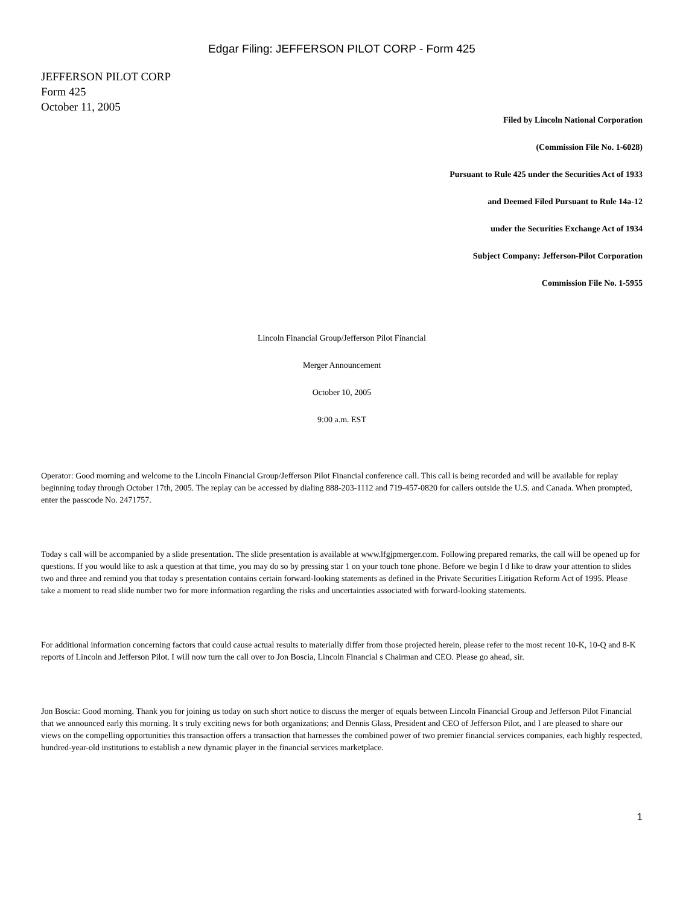Edgar Filing: JEFFERSON PILOT CORP - Form 425
JEFFERSON PILOT CORP
Form 425
October 11, 2005
Filed by Lincoln National Corporation
(Commission File No. 1-6028)
Pursuant to Rule 425 under the Securities Act of 1933
and Deemed Filed Pursuant to Rule 14a-12
under the Securities Exchange Act of 1934
Subject Company: Jefferson-Pilot Corporation
Commission File No. 1-5955
Lincoln Financial Group/Jefferson Pilot Financial
Merger Announcement
October 10, 2005
9:00 a.m. EST
Operator: Good morning and welcome to the Lincoln Financial Group/Jefferson Pilot Financial conference call. This call is being recorded and will be available for replay beginning today through October 17th, 2005. The replay can be accessed by dialing 888-203-1112 and 719-457-0820 for callers outside the U.S. and Canada. When prompted, enter the passcode No. 2471757.
Today s call will be accompanied by a slide presentation. The slide presentation is available at www.lfgjpmerger.com. Following prepared remarks, the call will be opened up for questions. If you would like to ask a question at that time, you may do so by pressing star 1 on your touch tone phone. Before we begin I d like to draw your attention to slides two and three and remind you that today s presentation contains certain forward-looking statements as defined in the Private Securities Litigation Reform Act of 1995. Please take a moment to read slide number two for more information regarding the risks and uncertainties associated with forward-looking statements.
For additional information concerning factors that could cause actual results to materially differ from those projected herein, please refer to the most recent 10-K, 10-Q and 8-K reports of Lincoln and Jefferson Pilot. I will now turn the call over to Jon Boscia, Lincoln Financial s Chairman and CEO. Please go ahead, sir.
Jon Boscia: Good morning. Thank you for joining us today on such short notice to discuss the merger of equals between Lincoln Financial Group and Jefferson Pilot Financial that we announced early this morning. It s truly exciting news for both organizations; and Dennis Glass, President and CEO of Jefferson Pilot, and I are pleased to share our views on the compelling opportunities this transaction offers a transaction that harnesses the combined power of two premier financial services companies, each highly respected, hundred-year-old institutions to establish a new dynamic player in the financial services marketplace.
1